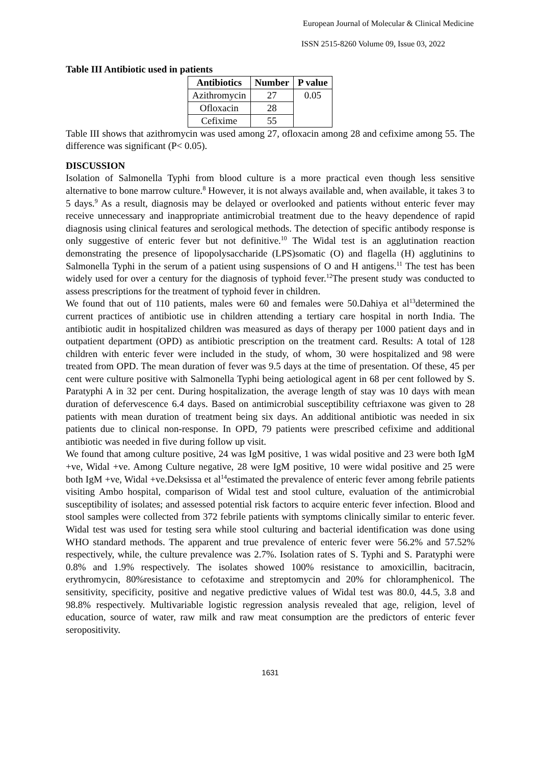European Journal of Molecular & Clinical Medicine
ISSN 2515-8260 Volume 09, Issue 03, 2022
Table III Antibiotic used in patients
| Antibiotics | Number | P value |
| --- | --- | --- |
| Azithromycin | 27 | 0.05 |
| Ofloxacin | 28 | |
| Cefixime | 55 | |
Table III shows that azithromycin was used among 27, ofloxacin among 28 and cefixime among 55. The difference was significant (P< 0.05).
DISCUSSION
Isolation of Salmonella Typhi from blood culture is a more practical even though less sensitive alternative to bone marrow culture.<sup>8</sup> However, it is not always available and, when available, it takes 3 to 5 days.<sup>9</sup> As a result, diagnosis may be delayed or overlooked and patients without enteric fever may receive unnecessary and inappropriate antimicrobial treatment due to the heavy dependence of rapid diagnosis using clinical features and serological methods. The detection of specific antibody response is only suggestive of enteric fever but not definitive.<sup>10</sup> The Widal test is an agglutination reaction demonstrating the presence of lipopolysaccharide (LPS)somatic (O) and flagella (H) agglutinins to Salmonella Typhi in the serum of a patient using suspensions of O and H antigens.<sup>11</sup> The test has been widely used for over a century for the diagnosis of typhoid fever.<sup>12</sup>The present study was conducted to assess prescriptions for the treatment of typhoid fever in children.
We found that out of 110 patients, males were 60 and females were 50.Dahiya et al<sup>13</sup>determined the current practices of antibiotic use in children attending a tertiary care hospital in north India. The antibiotic audit in hospitalized children was measured as days of therapy per 1000 patient days and in outpatient department (OPD) as antibiotic prescription on the treatment card. Results: A total of 128 children with enteric fever were included in the study, of whom, 30 were hospitalized and 98 were treated from OPD. The mean duration of fever was 9.5 days at the time of presentation. Of these, 45 per cent were culture positive with Salmonella Typhi being aetiological agent in 68 per cent followed by S. Paratyphi A in 32 per cent. During hospitalization, the average length of stay was 10 days with mean duration of defervescence 6.4 days. Based on antimicrobial susceptibility ceftriaxone was given to 28 patients with mean duration of treatment being six days. An additional antibiotic was needed in six patients due to clinical non-response. In OPD, 79 patients were prescribed cefixime and additional antibiotic was needed in five during follow up visit.
We found that among culture positive, 24 was IgM positive, 1 was widal positive and 23 were both IgM +ve, Widal +ve. Among Culture negative, 28 were IgM positive, 10 were widal positive and 25 were both IgM +ve, Widal +ve.Deksissa et al<sup>14</sup>estimated the prevalence of enteric fever among febrile patients visiting Ambo hospital, comparison of Widal test and stool culture, evaluation of the antimicrobial susceptibility of isolates; and assessed potential risk factors to acquire enteric fever infection. Blood and stool samples were collected from 372 febrile patients with symptoms clinically similar to enteric fever. Widal test was used for testing sera while stool culturing and bacterial identification was done using WHO standard methods. The apparent and true prevalence of enteric fever were 56.2% and 57.52% respectively, while, the culture prevalence was 2.7%. Isolation rates of S. Typhi and S. Paratyphi were 0.8% and 1.9% respectively. The isolates showed 100% resistance to amoxicillin, bacitracin, erythromycin, 80%resistance to cefotaxime and streptomycin and 20% for chloramphenicol. The sensitivity, specificity, positive and negative predictive values of Widal test was 80.0, 44.5, 3.8 and 98.8% respectively. Multivariable logistic regression analysis revealed that age, religion, level of education, source of water, raw milk and raw meat consumption are the predictors of enteric fever seropositivity.
1631